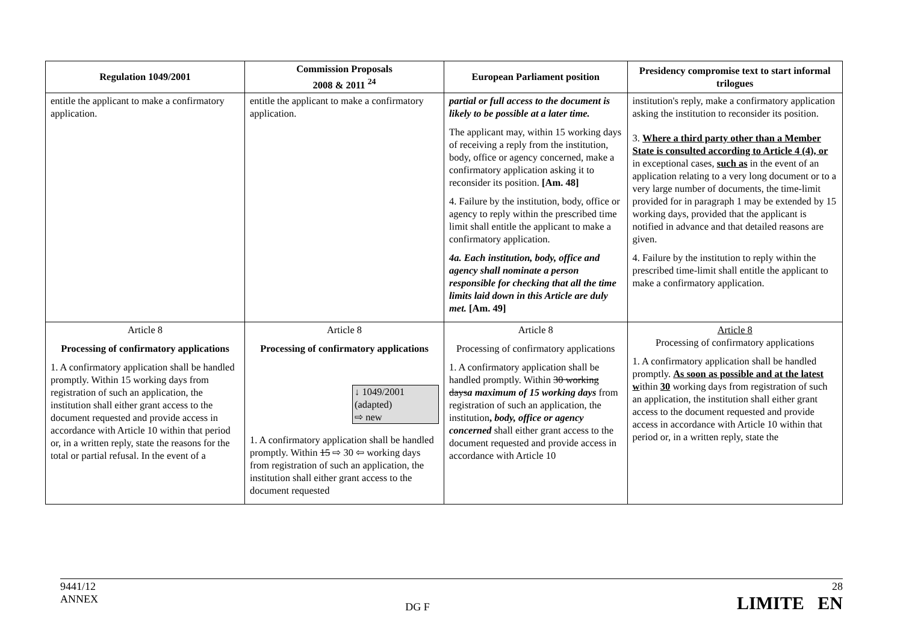| Regulation 1049/2001 | Commission Proposals 2008 & 2011 <sup>24</sup> | European Parliament position | Presidency compromise text to start informal trilogues |
| --- | --- | --- | --- |
| entitle the applicant to make a confirmatory application. | entitle the applicant to make a confirmatory application. | partial or full access to the document is likely to be possible at a later time. The applicant may, within 15 working days of receiving a reply from the institution, body, office or agency concerned, make a confirmatory application asking it to reconsider its position. [Am. 48] 4. Failure by the institution, body, office or agency to reply within the prescribed time limit shall entitle the applicant to make a confirmatory application. 4a. Each institution, body, office and agency shall nominate a person responsible for checking that all the time limits laid down in this Article are duly met. [Am. 49] | institution's reply, make a confirmatory application asking the institution to reconsider its position. 3. Where a third party other than a Member State is consulted according to Article 4 (4), or in exceptional cases, such as in the event of an application relating to a very long document or to a very large number of documents, the time-limit provided for in paragraph 1 may be extended by 15 working days, provided that the applicant is notified in advance and that detailed reasons are given. 4. Failure by the institution to reply within the prescribed time-limit shall entitle the applicant to make a confirmatory application. |
| Article 8 Processing of confirmatory applications 1. A confirmatory application shall be handled promptly. Within 15 working days from registration of such an application, the institution shall either grant access to the document requested and provide access in accordance with Article 10 within that period or, in a written reply, state the reasons for the total or partial refusal. In the event of a | Article 8 Processing of confirmatory applications ↓ 1049/2001 (adapted) ⇨ new 1. A confirmatory application shall be handled promptly. Within 15 ⇨ 30 ⇦ working days from registration of such an application, the institution shall either grant access to the document requested | Article 8 Processing of confirmatory applications 1. A confirmatory application shall be handled promptly. Within 30 working days a maximum of 15 working days from registration of such an application, the institution , body, office or agency concerned shall either grant access to the document requested and provide access in accordance with Article 10 | Article 8 Processing of confirmatory applications 1. A confirmatory application shall be handled promptly. As soon as possible and at the latest w ithin 30 working days from registration of such an application, the institution shall either grant access to the document requested and provide access in accordance with Article 10 within that period or, in a written reply, state the |
9441/12
ANNEX
DG F 28
LIMITE EN